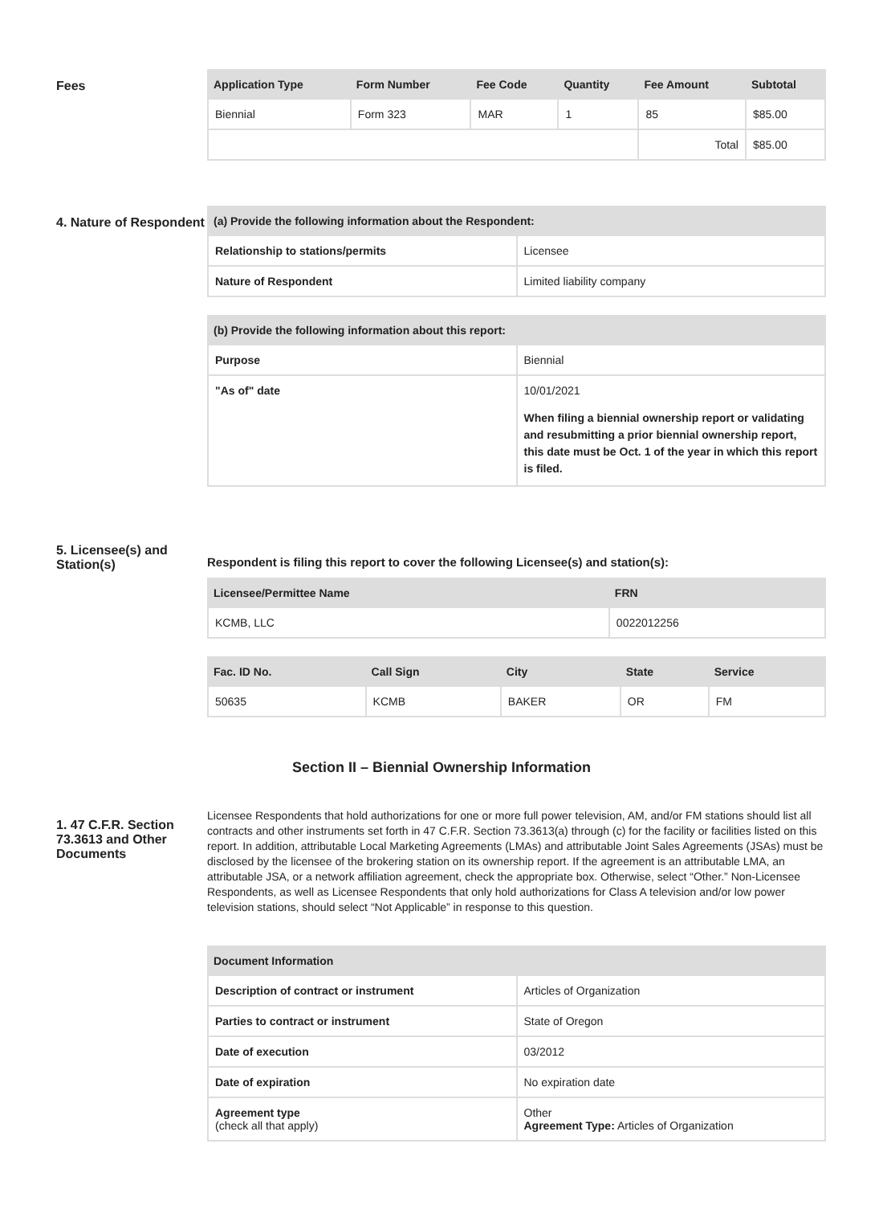Fees
| Application Type | Form Number | Fee Code | Quantity | Fee Amount | Subtotal |
| --- | --- | --- | --- | --- | --- |
| Biennial | Form 323 | MAR | 1 | 85 | $85.00 |
| | | | | Total | $85.00 |
4. Nature of Respondent
| (a) Provide the following information about the Respondent: | |
| --- | --- |
| Relationship to stations/permits | Licensee |
| Nature of Respondent | Limited liability company |
| (b) Provide the following information about this report: | |
| --- | --- |
| Purpose | Biennial |
| "As of" date | 10/01/2021 When filing a biennial ownership report or validating and resubmitting a prior biennial ownership report, this date must be Oct. 1 of the year in which this report is filed. |
5. Licensee(s) and Station(s)
Respondent is filing this report to cover the following Licensee(s) and station(s):
| Licensee/Permittee Name | FRN |
| --- | --- |
| KCMB, LLC | 0022012256 |
| Fac. ID No. | Call Sign | City | State | Service |
| --- | --- | --- | --- | --- |
| 50635 | KCMB | BAKER | OR | FM |
Section II – Biennial Ownership Information
1. 47 C.F.R. Section 73.3613 and Other Documents
Licensee Respondents that hold authorizations for one or more full power television, AM, and/or FM stations should list all contracts and other instruments set forth in 47 C.F.R. Section 73.3613(a) through (c) for the facility or facilities listed on this report. In addition, attributable Local Marketing Agreements (LMAs) and attributable Joint Sales Agreements (JSAs) must be disclosed by the licensee of the brokering station on its ownership report. If the agreement is an attributable LMA, an attributable JSA, or a network affiliation agreement, check the appropriate box. Otherwise, select “Other.” Non-Licensee Respondents, as well as Licensee Respondents that only hold authorizations for Class A television and/or low power television stations, should select “Not Applicable” in response to this question.
| Document Information | |
| --- | --- |
| Description of contract or instrument | Articles of Organization |
| Parties to contract or instrument | State of Oregon |
| Date of execution | 03/2012 |
| Date of expiration | No expiration date |
| Agreement type (check all that apply) | Other Agreement Type: Articles of Organization |